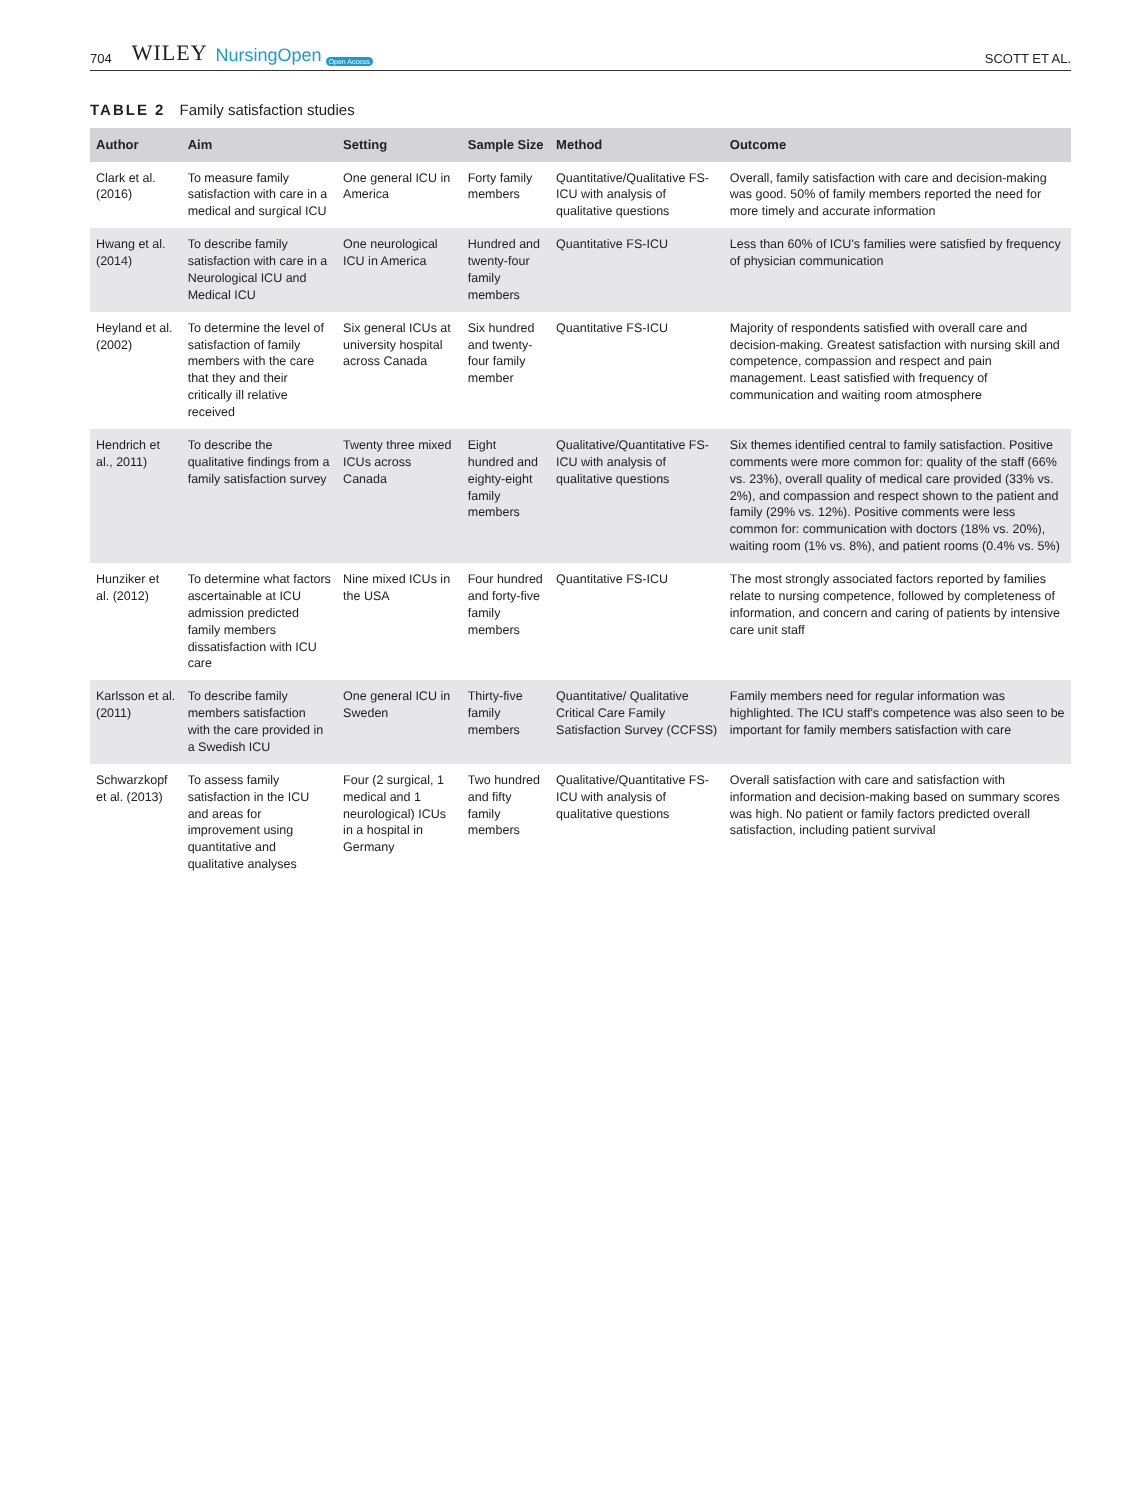704 WILEY NursingOpen Open Access SCOTT ET AL.
TABLE 2 Family satisfaction studies
| Author | Aim | Setting | Sample Size | Method | Outcome |
| --- | --- | --- | --- | --- | --- |
| Clark et al. (2016) | To measure family satisfaction with care in a medical and surgical ICU | One general ICU in America | Forty family members | Quantitative/Qualitative FS-ICU with analysis of qualitative questions | Overall, family satisfaction with care and decision-making was good. 50% of family members reported the need for more timely and accurate information |
| Hwang et al. (2014) | To describe family satisfaction with care in a Neurological ICU and Medical ICU | One neurological ICU in America | Hundred and twenty-four family members | Quantitative FS-ICU | Less than 60% of ICU's families were satisfied by frequency of physician communication |
| Heyland et al. (2002) | To determine the level of satisfaction of family members with the care that they and their critically ill relative received | Six general ICUs at university hospital across Canada | Six hundred and twenty-four family member | Quantitative FS-ICU | Majority of respondents satisfied with overall care and decision-making. Greatest satisfaction with nursing skill and competence, compassion and respect and pain management. Least satisfied with frequency of communication and waiting room atmosphere |
| Hendrich et al., 2011) | To describe the qualitative findings from a family satisfaction survey | Twenty three mixed ICUs across Canada | Eight hundred and eighty-eight family members | Qualitative/Quantitative FS-ICU with analysis of qualitative questions | Six themes identified central to family satisfaction. Positive comments were more common for: quality of the staff (66% vs. 23%), overall quality of medical care provided (33% vs. 2%), and compassion and respect shown to the patient and family (29% vs. 12%). Positive comments were less common for: communication with doctors (18% vs. 20%), waiting room (1% vs. 8%), and patient rooms (0.4% vs. 5%) |
| Hunziker et al. (2012) | To determine what factors ascertainable at ICU admission predicted family members dissatisfaction with ICU care | Nine mixed ICUs in the USA | Four hundred and forty-five family members | Quantitative FS-ICU | The most strongly associated factors reported by families relate to nursing competence, followed by completeness of information, and concern and caring of patients by intensive care unit staff |
| Karlsson et al. (2011) | To describe family members satisfaction with the care provided in a Swedish ICU | One general ICU in Sweden | Thirty-five family members | Quantitative/ Qualitative Critical Care Family Satisfaction Survey (CCFSS) | Family members need for regular information was highlighted. The ICU staff's competence was also seen to be important for family members satisfaction with care |
| Schwarzkopf et al. (2013) | To assess family satisfaction in the ICU and areas for improvement using quantitative and qualitative analyses | Four (2 surgical, 1 medical and 1 neurological) ICUs in a hospital in Germany | Two hundred and fifty family members | Qualitative/Quantitative FS-ICU with analysis of qualitative questions | Overall satisfaction with care and satisfaction with information and decision-making based on summary scores was high. No patient or family factors predicted overall satisfaction, including patient survival |